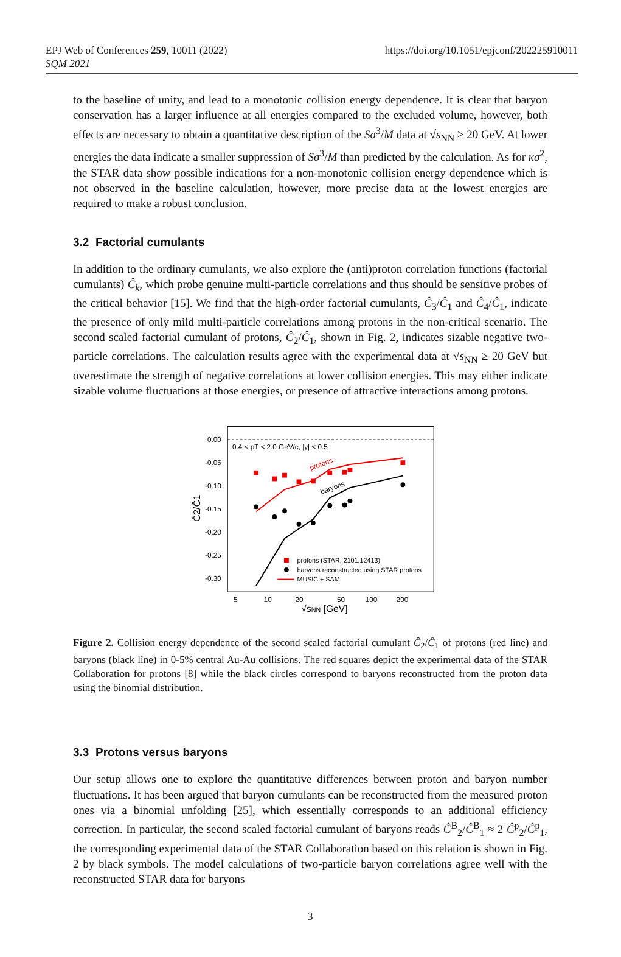EPJ Web of Conferences 259, 10011 (2022)
SQM 2021
https://doi.org/10.1051/epjconf/202225910011
to the baseline of unity, and lead to a monotonic collision energy dependence. It is clear that baryon conservation has a larger influence at all energies compared to the excluded volume, however, both effects are necessary to obtain a quantitative description of the Sσ<sup>3</sup>/M data at √s<sub>NN</sub> ≥ 20 GeV. At lower energies the data indicate a smaller suppression of Sσ<sup>3</sup>/M than predicted by the calculation. As for κσ<sup>2</sup>, the STAR data show possible indications for a non-monotonic collision energy dependence which is not observed in the baseline calculation, however, more precise data at the lowest energies are required to make a robust conclusion.
3.2 Factorial cumulants
In addition to the ordinary cumulants, we also explore the (anti)proton correlation functions (factorial cumulants) Ĉ<sub>k</sub>, which probe genuine multi-particle correlations and thus should be sensitive probes of the critical behavior [15]. We find that the high-order factorial cumulants, Ĉ<sub>3</sub>/Ĉ<sub>1</sub> and Ĉ<sub>4</sub>/Ĉ<sub>1</sub>, indicate the presence of only mild multi-particle correlations among protons in the non-critical scenario. The second scaled factorial cumulant of protons, Ĉ<sub>2</sub>/Ĉ<sub>1</sub>, shown in Fig. 2, indicates sizable negative two-particle correlations. The calculation results agree with the experimental data at √s<sub>NN</sub> ≥ 20 GeV but overestimate the strength of negative correlations at lower collision energies. This may either indicate sizable volume fluctuations at those energies, or presence of attractive interactions among protons.
0.00
-0.05
-0.10
-0.15
-0.20
-0.25
-0.30
5
10
20
50
100
200
√sNN [GeV]
Ĉ2/Ĉ1
0.4 < pT < 2.0 GeV/c, |y| < 0.5
protons
baryons
protons (STAR, 2101.12413)
baryons reconstructed using STAR protons
MUSIC + SAM
Figure 2. Collision energy dependence of the second scaled factorial cumulant Ĉ<sub>2</sub>/Ĉ<sub>1</sub> of protons (red line) and baryons (black line) in 0-5% central Au-Au collisions. The red squares depict the experimental data of the STAR Collaboration for protons [8] while the black circles correspond to baryons reconstructed from the proton data using the binomial distribution.
3.3 Protons versus baryons
Our setup allows one to explore the quantitative differences between proton and baryon number fluctuations. It has been argued that baryon cumulants can be reconstructed from the measured proton ones via a binomial unfolding [25], which essentially corresponds to an additional efficiency correction. In particular, the second scaled factorial cumulant of baryons reads Ĉ<sup>B</sup><sub>2</sub>/Ĉ<sup>B</sup><sub>1</sub> ≈ 2 Ĉ<sup>p</sup><sub>2</sub>/Ĉ<sup>p</sup><sub>1</sub>, the corresponding experimental data of the STAR Collaboration based on this relation is shown in Fig. 2 by black symbols. The model calculations of two-particle baryon correlations agree well with the reconstructed STAR data for baryons
3